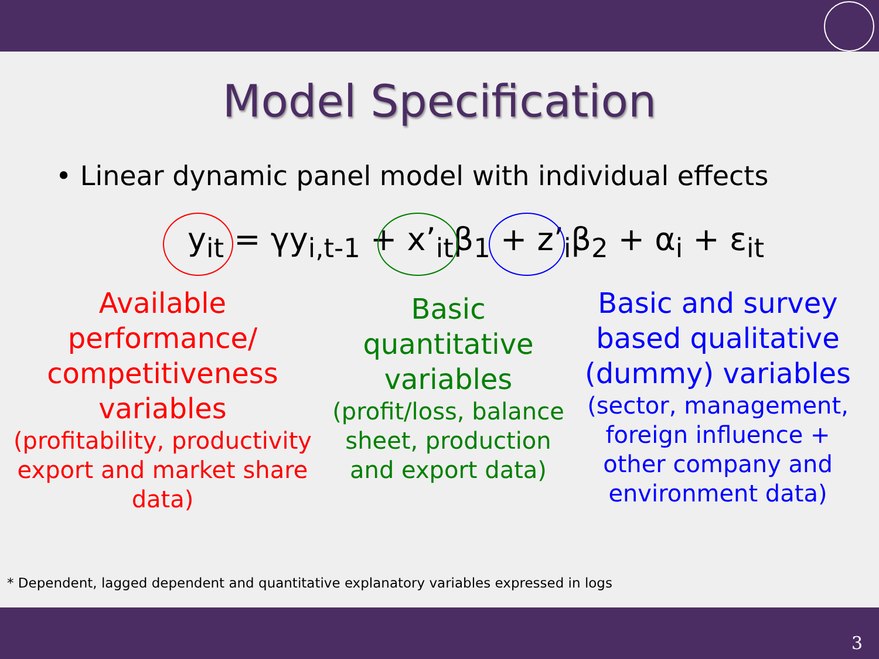Model Specification
• Linear dynamic panel model with individual effects
y<sub>it</sub> = γy<sub>i,t-1</sub> + x’<sub>it</sub>β<sub>1</sub> + z’<sub>i</sub>β<sub>2</sub> + α<sub>i</sub> + ε<sub>it</sub>
Available performance/ competitiveness variables
(profitability, productivity export and market share data)
Basic quantitative variables
(profit/loss, balance sheet, production and export data)
Basic and survey based qualitative (dummy) variables
(sector, management, foreign influence + other company and environment data)
* Dependent, lagged dependent and quantitative explanatory variables expressed in logs
3